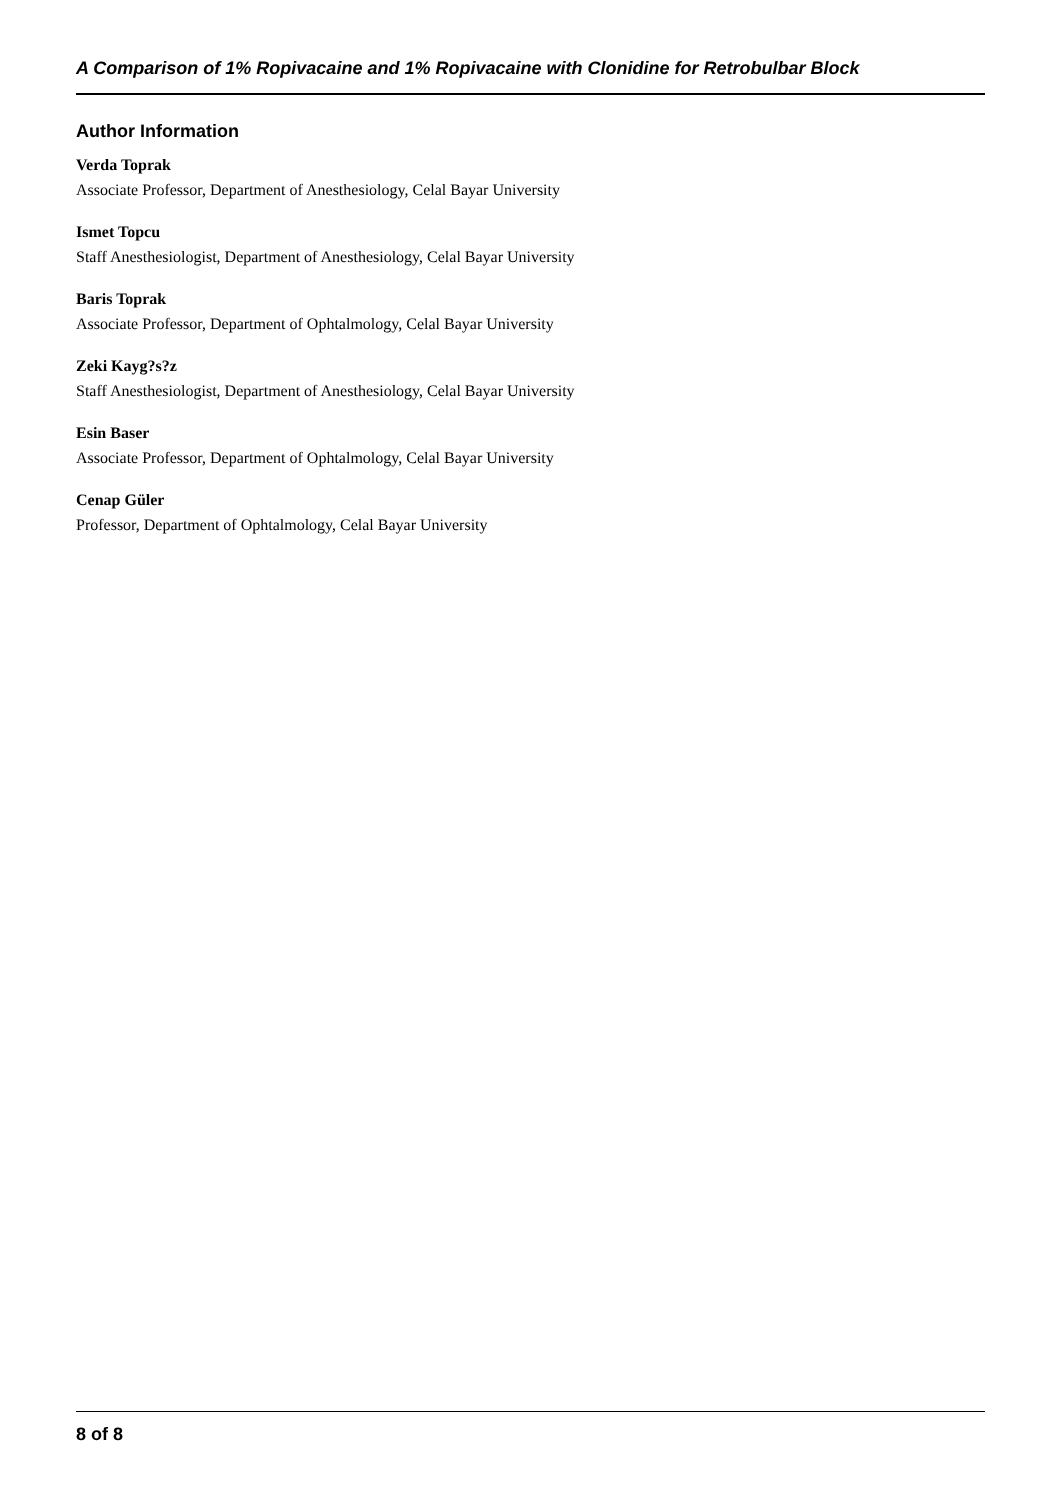A Comparison of 1% Ropivacaine and 1% Ropivacaine with Clonidine for Retrobulbar Block
Author Information
Verda Toprak
Associate Professor, Department of Anesthesiology, Celal Bayar University
Ismet Topcu
Staff Anesthesiologist, Department of Anesthesiology, Celal Bayar University
Baris Toprak
Associate Professor, Department of Ophtalmology, Celal Bayar University
Zeki Kayg?s?z
Staff Anesthesiologist, Department of Anesthesiology, Celal Bayar University
Esin Baser
Associate Professor, Department of Ophtalmology, Celal Bayar University
Cenap Güler
Professor, Department of Ophtalmology, Celal Bayar University
8 of 8